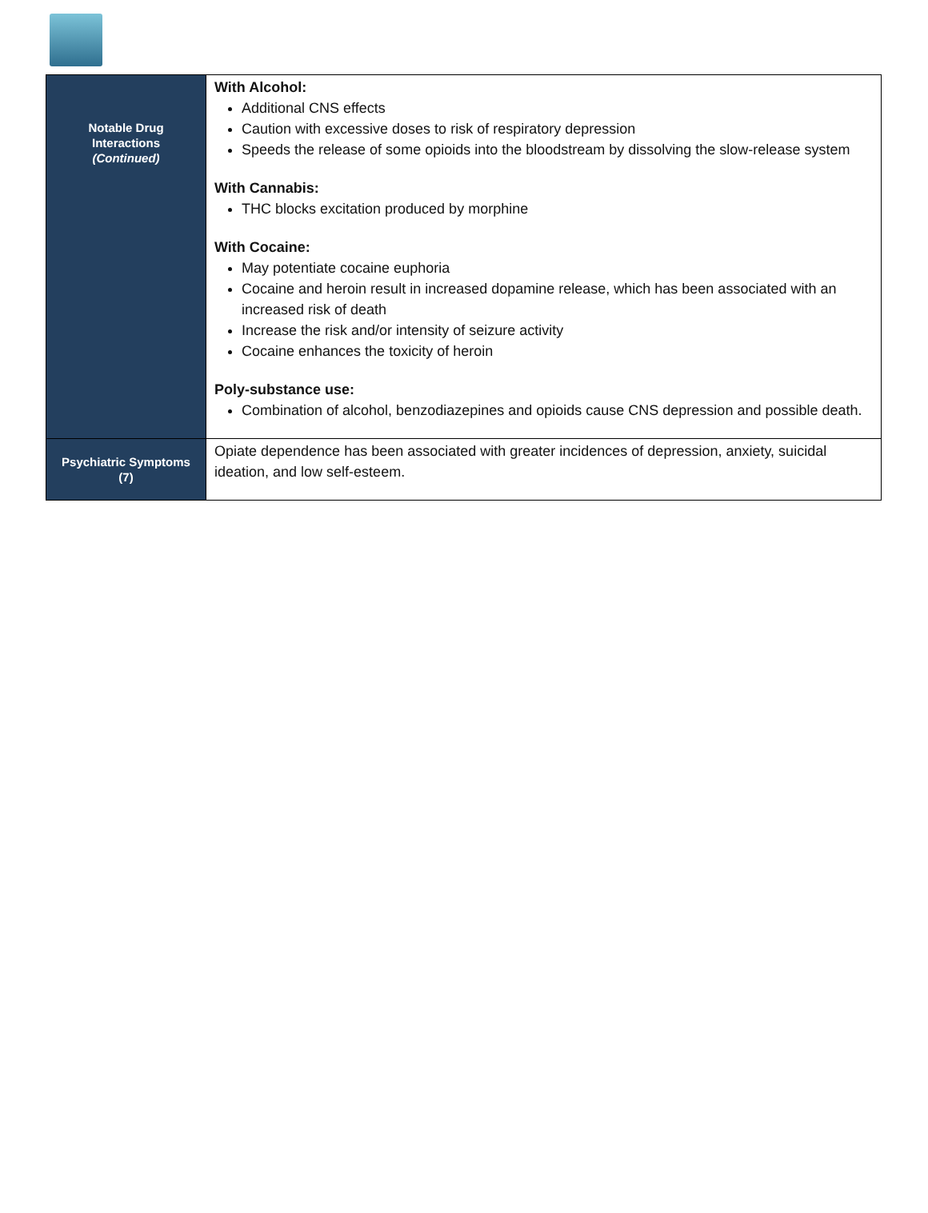| Notable Drug Interactions (Continued) | With Alcohol: Additional CNS effects Caution with excessive doses to risk of respiratory depression Speeds the release of some opioids into the bloodstream by dissolving the slow-release system With Cannabis: THC blocks excitation produced by morphine With Cocaine: May potentiate cocaine euphoria Cocaine and heroin result in increased dopamine release, which has been associated with an increased risk of death Increase the risk and/or intensity of seizure activity Cocaine enhances the toxicity of heroin Poly-substance use: Combination of alcohol, benzodiazepines and opioids cause CNS depression and possible death. |
| Psychiatric Symptoms (7) | Opiate dependence has been associated with greater incidences of depression, anxiety, suicidal ideation, and low self-esteem. |